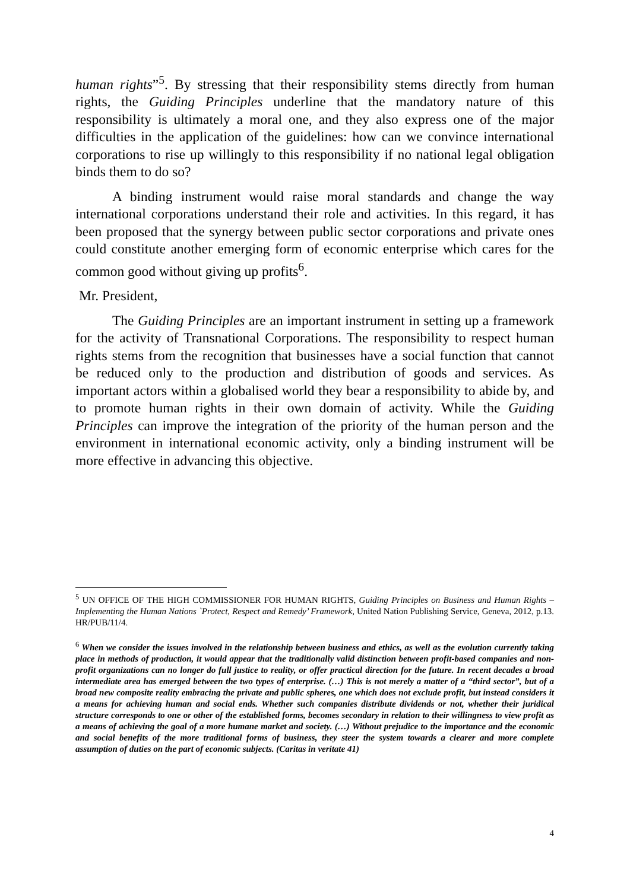human rights”<sup>5</sup>. By stressing that their responsibility stems directly from human rights, the Guiding Principles underline that the mandatory nature of this responsibility is ultimately a moral one, and they also express one of the major difficulties in the application of the guidelines: how can we convince international corporations to rise up willingly to this responsibility if no national legal obligation binds them to do so?
A binding instrument would raise moral standards and change the way international corporations understand their role and activities. In this regard, it has been proposed that the synergy between public sector corporations and private ones could constitute another emerging form of economic enterprise which cares for the common good without giving up profits<sup>6</sup>.
Mr. President,
The Guiding Principles are an important instrument in setting up a framework for the activity of Transnational Corporations. The responsibility to respect human rights stems from the recognition that businesses have a social function that cannot be reduced only to the production and distribution of goods and services. As important actors within a globalised world they bear a responsibility to abide by, and to promote human rights in their own domain of activity. While the Guiding Principles can improve the integration of the priority of the human person and the environment in international economic activity, only a binding instrument will be more effective in advancing this objective.
<sup>5</sup> UN OFFICE OF THE HIGH COMMISSIONER FOR HUMAN RIGHTS, Guiding Principles on Business and Human Rights – Implementing the Human Nations `Protect, Respect and Remedy’ Framework, United Nation Publishing Service, Geneva, 2012, p.13. HR/PUB/11/4.
<sup>6</sup> When we consider the issues involved in the relationship between business and ethics, as well as the evolution currently taking place in methods of production, it would appear that the traditionally valid distinction between profit-based companies and non-profit organizations can no longer do full justice to reality, or offer practical direction for the future. In recent decades a broad intermediate area has emerged between the two types of enterprise. (…) This is not merely a matter of a “third sector”, but of a broad new composite reality embracing the private and public spheres, one which does not exclude profit, but instead considers it a means for achieving human and social ends. Whether such companies distribute dividends or not, whether their juridical structure corresponds to one or other of the established forms, becomes secondary in relation to their willingness to view profit as a means of achieving the goal of a more humane market and society. (…) Without prejudice to the importance and the economic and social benefits of the more traditional forms of business, they steer the system towards a clearer and more complete assumption of duties on the part of economic subjects. (Caritas in veritate 41)
4